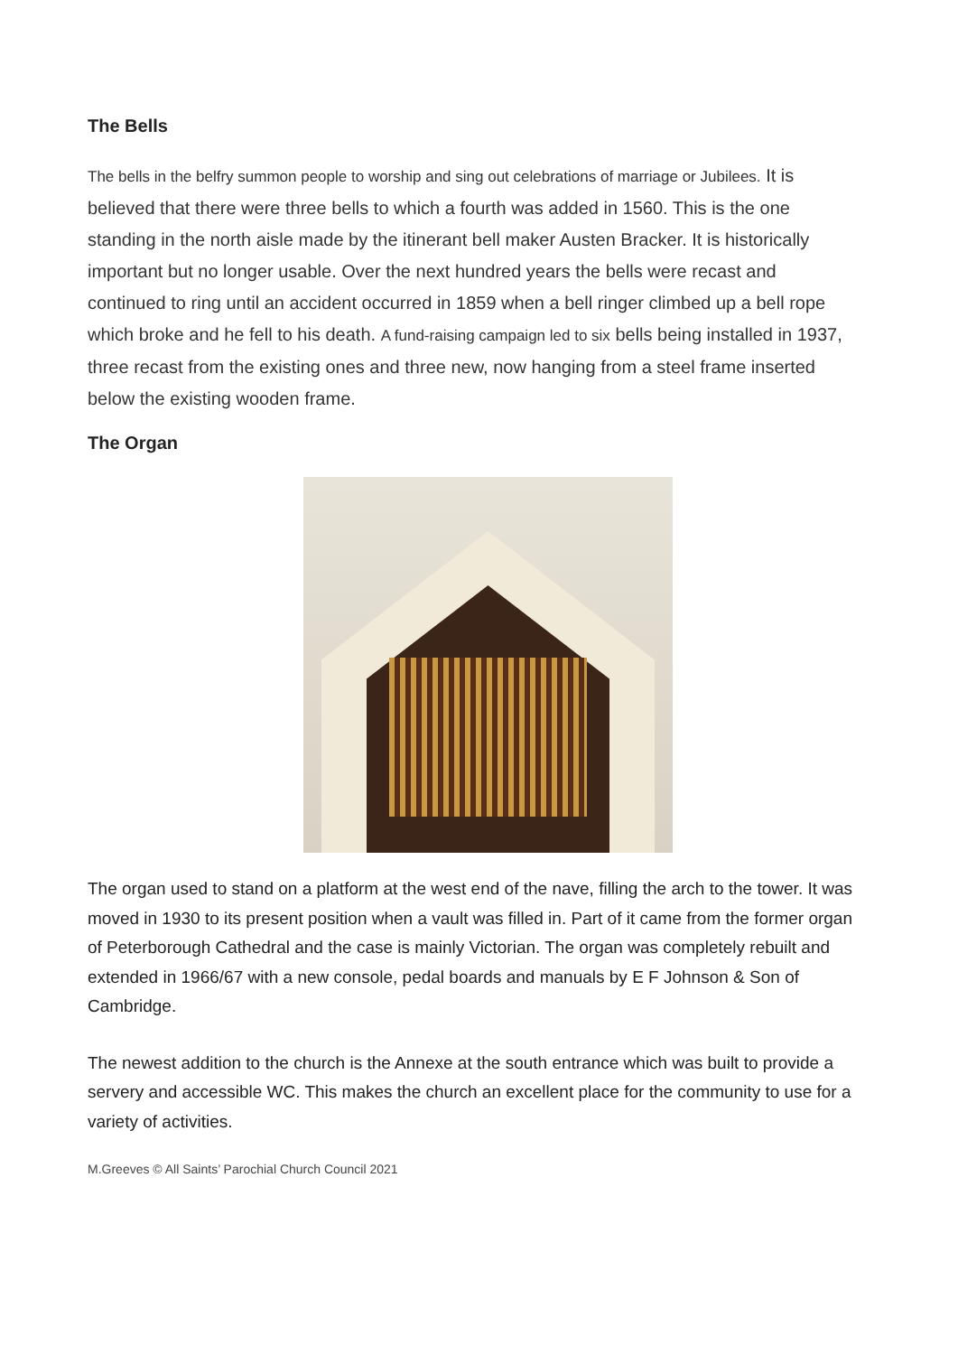The Bells
The bells in the belfry summon people to worship and sing out celebrations of marriage or Jubilees. It is believed that there were three bells to which a fourth was added in 1560. This is the one standing in the north aisle made by the itinerant bell maker Austen Bracker. It is historically important but no longer usable. Over the next hundred years the bells were recast and continued to ring until an accident occurred in 1859 when a bell ringer climbed up a bell rope which broke and he fell to his death. A fund-raising campaign led to six bells being installed in 1937, three recast from the existing ones and three new, now hanging from a steel frame inserted below the existing wooden frame.
The Organ
The organ used to stand on a platform at the west end of the nave, filling the arch to the tower. It was moved in 1930 to its present position when a vault was filled in. Part of it came from the former organ of Peterborough Cathedral and the case is mainly Victorian. The organ was completely rebuilt and extended in 1966/67 with a new console, pedal boards and manuals by E F Johnson & Son of Cambridge.
The newest addition to the church is the Annexe at the south entrance which was built to provide a servery and accessible WC. This makes the church an excellent place for the community to use for a variety of activities.
M.Greeves © All Saints’ Parochial Church Council 2021